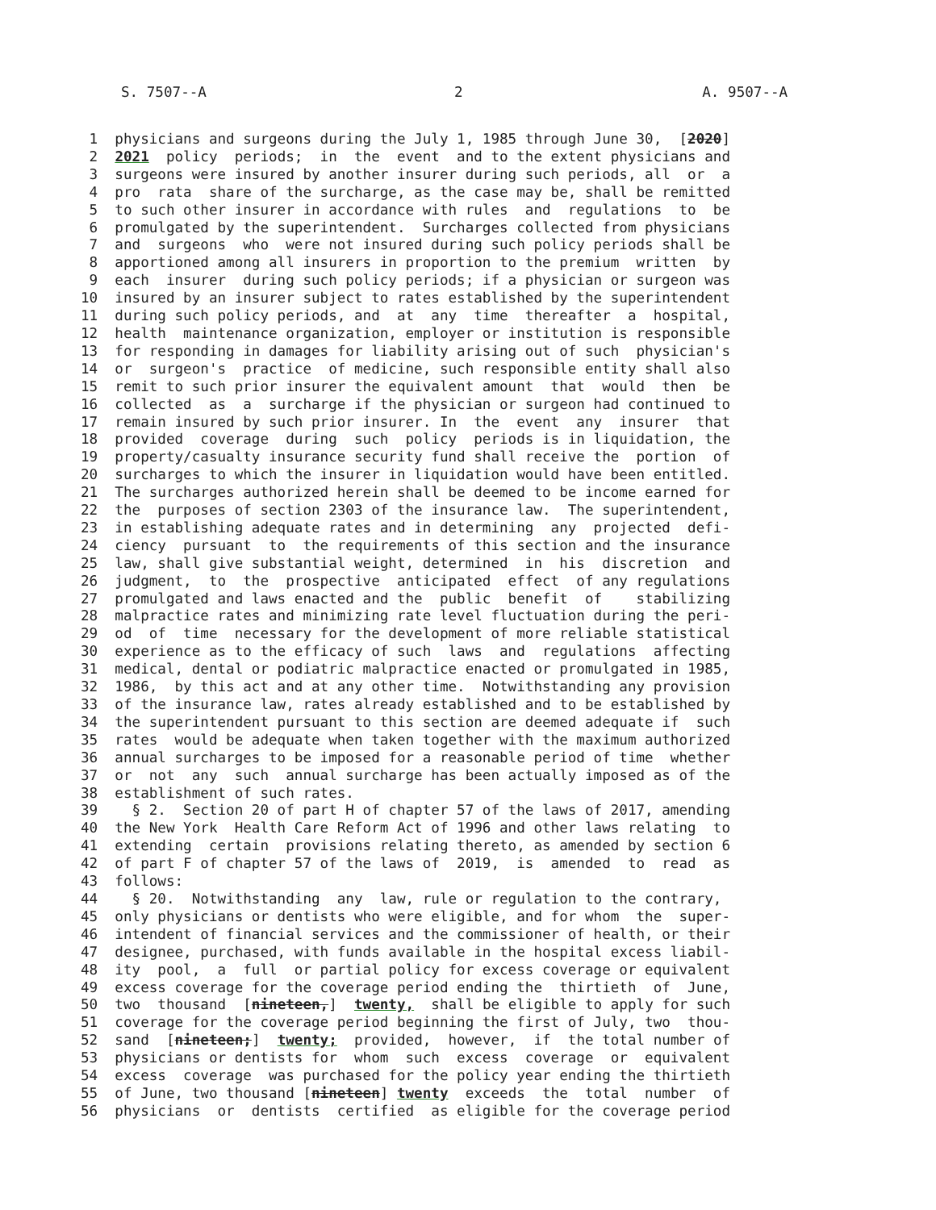S. 7507--A 2 A. 9507--A
1 physicians and surgeons during the July 1, 1985 through June 30, [2020]
2 2021 policy periods; in the event and to the extent physicians and
3 surgeons were insured by another insurer during such periods, all or a
4 pro rata share of the surcharge, as the case may be, shall be remitted
5 to such other insurer in accordance with rules and regulations to be
6 promulgated by the superintendent. Surcharges collected from physicians
7 and surgeons who were not insured during such policy periods shall be
8 apportioned among all insurers in proportion to the premium written by
9 each insurer during such policy periods; if a physician or surgeon was
10 insured by an insurer subject to rates established by the superintendent
11 during such policy periods, and at any time thereafter a hospital,
12 health maintenance organization, employer or institution is responsible
13 for responding in damages for liability arising out of such physician's
14 or surgeon's practice of medicine, such responsible entity shall also
15 remit to such prior insurer the equivalent amount that would then be
16 collected as a surcharge if the physician or surgeon had continued to
17 remain insured by such prior insurer. In the event any insurer that
18 provided coverage during such policy periods is in liquidation, the
19 property/casualty insurance security fund shall receive the portion of
20 surcharges to which the insurer in liquidation would have been entitled.
21 The surcharges authorized herein shall be deemed to be income earned for
22 the purposes of section 2303 of the insurance law. The superintendent,
23 in establishing adequate rates and in determining any projected defi-
24 ciency pursuant to the requirements of this section and the insurance
25 law, shall give substantial weight, determined in his discretion and
26 judgment, to the prospective anticipated effect of any regulations
27 promulgated and laws enacted and the public benefit of stabilizing
28 malpractice rates and minimizing rate level fluctuation during the peri-
29 od of time necessary for the development of more reliable statistical
30 experience as to the efficacy of such laws and regulations affecting
31 medical, dental or podiatric malpractice enacted or promulgated in 1985,
32 1986, by this act and at any other time. Notwithstanding any provision
33 of the insurance law, rates already established and to be established by
34 the superintendent pursuant to this section are deemed adequate if such
35 rates would be adequate when taken together with the maximum authorized
36 annual surcharges to be imposed for a reasonable period of time whether
37 or not any such annual surcharge has been actually imposed as of the
38 establishment of such rates.
39 § 2. Section 20 of part H of chapter 57 of the laws of 2017, amending
40 the New York Health Care Reform Act of 1996 and other laws relating to
41 extending certain provisions relating thereto, as amended by section 6
42 of part F of chapter 57 of the laws of 2019, is amended to read as
43 follows:
44 § 20. Notwithstanding any law, rule or regulation to the contrary,
45 only physicians or dentists who were eligible, and for whom the super-
46 intendent of financial services and the commissioner of health, or their
47 designee, purchased, with funds available in the hospital excess liabil-
48 ity pool, a full or partial policy for excess coverage or equivalent
49 excess coverage for the coverage period ending the thirtieth of June,
50 two thousand [nineteen,] twenty, shall be eligible to apply for such
51 coverage for the coverage period beginning the first of July, two thou-
52 sand [nineteen;] twenty; provided, however, if the total number of
53 physicians or dentists for whom such excess coverage or equivalent
54 excess coverage was purchased for the policy year ending the thirtieth
55 of June, two thousand [nineteen] twenty exceeds the total number of
56 physicians or dentists certified as eligible for the coverage period